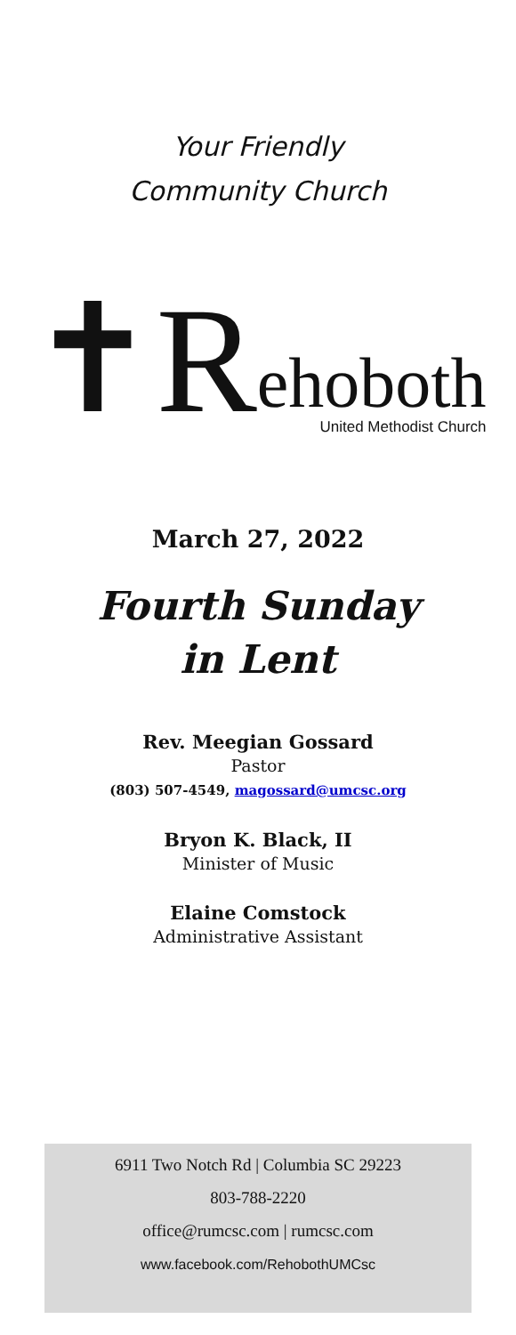Your Friendly
Community Church
✝R ehoboth
United Methodist Church
March 27, 2022
Fourth Sunday
in Lent
Rev. Meegian Gossard
Pastor
(803) 507-4549, magossard@umcsc.org
Bryon K. Black, II
Minister of Music
Elaine Comstock
Administrative Assistant
6911 Two Notch Rd | Columbia SC 29223
803-788-2220
office@rumcsc.com | rumcsc.com
www.facebook.com/RehobothUMCsc